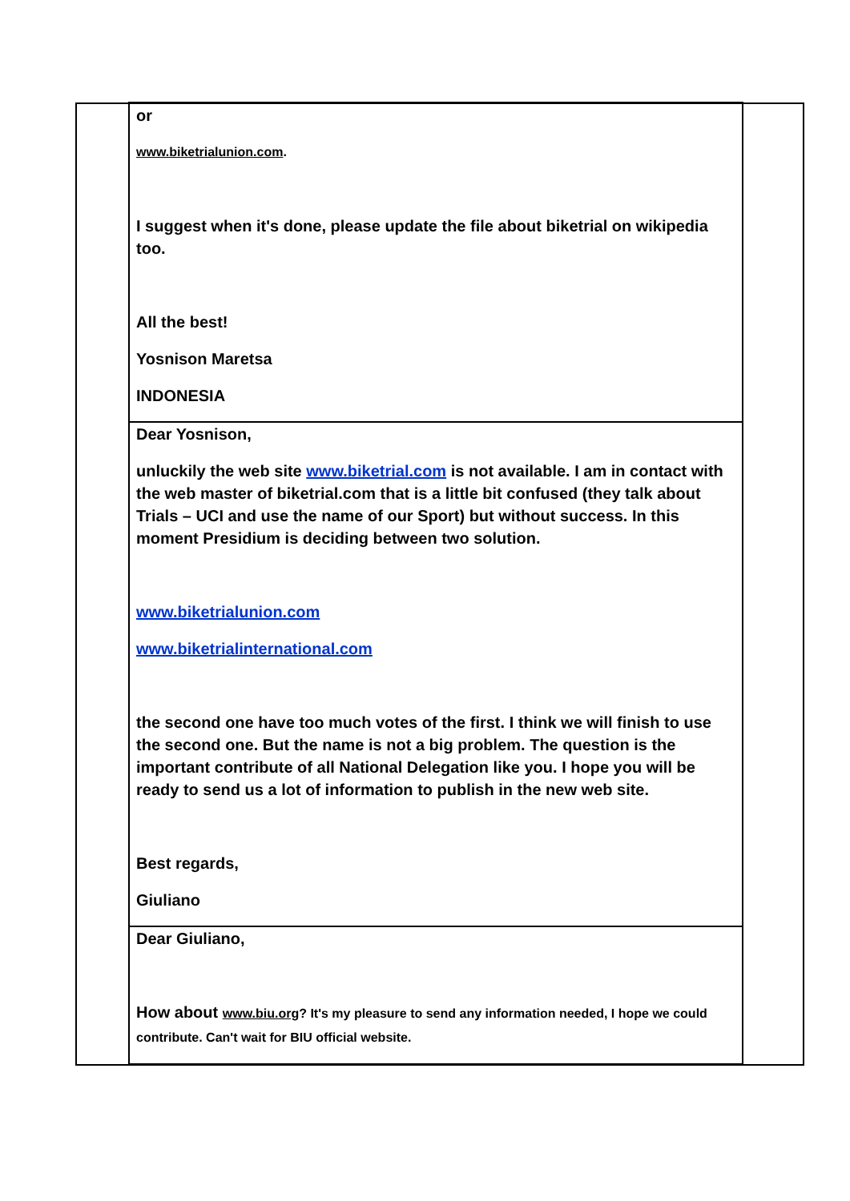| | or www.biketrialunion.com . I suggest when it's done, please update the file about biketrial on wikipedia too. All the best! Yosnison Maretsa INDONESIA | |
| | Dear Yosnison, unluckily the web site www.biketrial.com is not available. I am in contact with the web master of biketrial.com that is a little bit confused (they talk about Trials – UCI and use the name of our Sport) but without success. In this moment Presidium is deciding between two solution. www.biketrialunion.com www.biketrialinternational.com the second one have too much votes of the first. I think we will finish to use the second one. But the name is not a big problem. The question is the important contribute of all National Delegation like you. I hope you will be ready to send us a lot of information to publish in the new web site. Best regards, Giuliano | |
| | Dear Giuliano, How about www.biu.org ? It's my pleasure to send any information needed, I hope we could contribute. Can't wait for BIU official website. | |